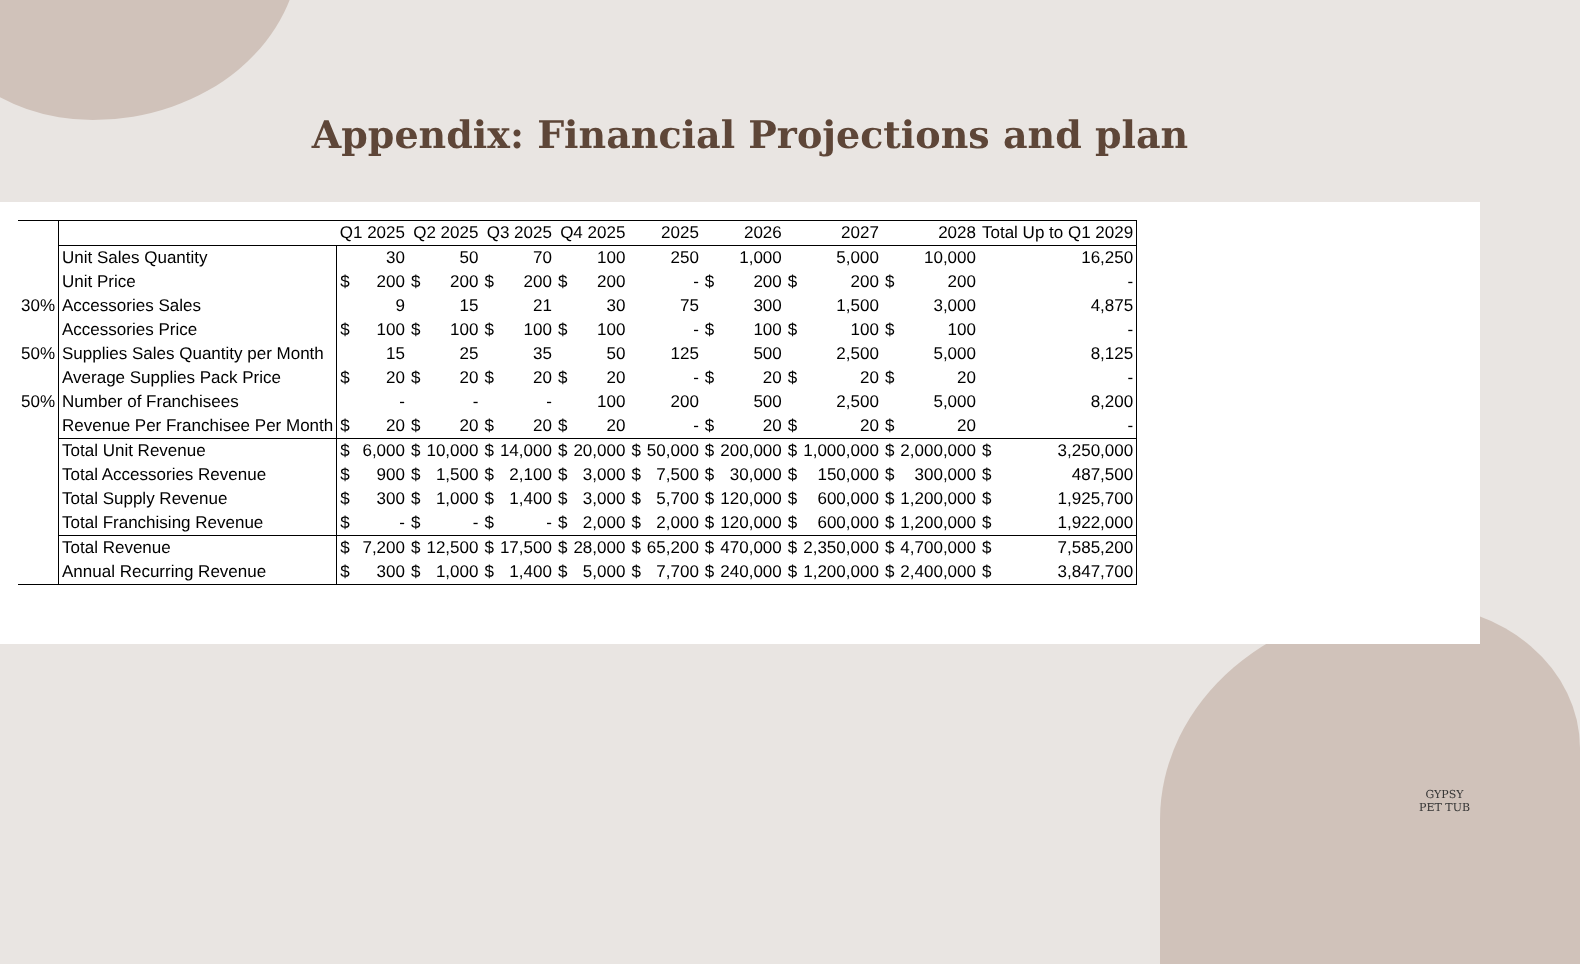Appendix: Financial Projections and plan
| | | Q1 2025 | | Q2 2025 | | Q3 2025 | | Q4 2025 | | 2025 | | 2026 | | 2027 | | 2028 | | Total Up to Q1 2029 | |
| --- | --- | --- | --- | --- | --- | --- | --- | --- | --- | --- | --- | --- | --- | --- | --- | --- | --- | --- | --- |
| | Unit Sales Quantity | | 30 | | 50 | | 70 | | 100 | | 250 | | 1,000 | | 5,000 | | 10,000 | | 16,250 |
| | Unit Price | $ | 200 | $ | 200 | $ | 200 | $ | 200 | | - | $ | 200 | $ | 200 | $ | 200 | | - |
| 30% | Accessories Sales | | 9 | | 15 | | 21 | | 30 | | 75 | | 300 | | 1,500 | | 3,000 | | 4,875 |
| | Accessories Price | $ | 100 | $ | 100 | $ | 100 | $ | 100 | | - | $ | 100 | $ | 100 | $ | 100 | | - |
| 50% | Supplies Sales Quantity per Month | | 15 | | 25 | | 35 | | 50 | | 125 | | 500 | | 2,500 | | 5,000 | | 8,125 |
| | Average Supplies Pack Price | $ | 20 | $ | 20 | $ | 20 | $ | 20 | | - | $ | 20 | $ | 20 | $ | 20 | | - |
| 50% | Number of Franchisees | | - | | - | | - | | 100 | | 200 | | 500 | | 2,500 | | 5,000 | | 8,200 |
| | Revenue Per Franchisee Per Month | $ | 20 | $ | 20 | $ | 20 | $ | 20 | | - | $ | 20 | $ | 20 | $ | 20 | | - |
| | Total Unit Revenue | $ | 6,000 | $ | 10,000 | $ | 14,000 | $ | 20,000 | $ | 50,000 | $ | 200,000 | $ | 1,000,000 | $ | 2,000,000 | $ | 3,250,000 |
| | Total Accessories Revenue | $ | 900 | $ | 1,500 | $ | 2,100 | $ | 3,000 | $ | 7,500 | $ | 30,000 | $ | 150,000 | $ | 300,000 | $ | 487,500 |
| | Total Supply Revenue | $ | 300 | $ | 1,000 | $ | 1,400 | $ | 3,000 | $ | 5,700 | $ | 120,000 | $ | 600,000 | $ | 1,200,000 | $ | 1,925,700 |
| | Total Franchising Revenue | $ | - | $ | - | $ | - | $ | 2,000 | $ | 2,000 | $ | 120,000 | $ | 600,000 | $ | 1,200,000 | $ | 1,922,000 |
| | Total Revenue | $ | 7,200 | $ | 12,500 | $ | 17,500 | $ | 28,000 | $ | 65,200 | $ | 470,000 | $ | 2,350,000 | $ | 4,700,000 | $ | 7,585,200 |
| | Annual Recurring Revenue | $ | 300 | $ | 1,000 | $ | 1,400 | $ | 5,000 | $ | 7,700 | $ | 240,000 | $ | 1,200,000 | $ | 2,400,000 | $ | 3,847,700 |
GYPSY
PET TUB